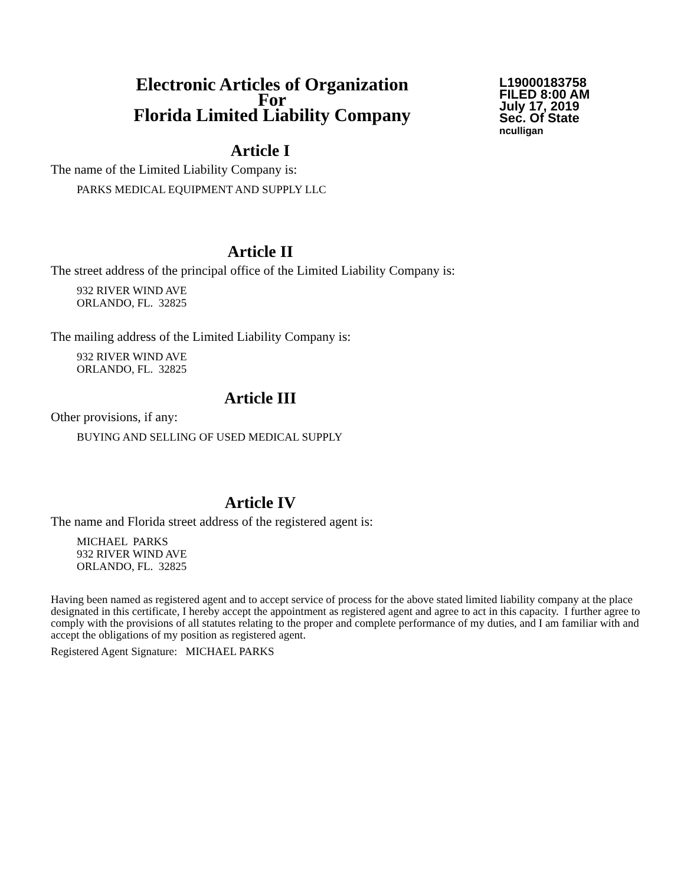Electronic Articles of Organization
For
Florida Limited Liability Company
L19000183758
FILED 8:00 AM
July 17, 2019
Sec. Of State
nculligan
Article I
The name of the Limited Liability Company is:
PARKS MEDICAL EQUIPMENT AND SUPPLY LLC
Article II
The street address of the principal office of the Limited Liability Company is:
932 RIVER WIND AVE
ORLANDO, FL. 32825
The mailing address of the Limited Liability Company is:
932 RIVER WIND AVE
ORLANDO, FL. 32825
Article III
Other provisions, if any:
BUYING AND SELLING OF USED MEDICAL SUPPLY
Article IV
The name and Florida street address of the registered agent is:
MICHAEL PARKS
932 RIVER WIND AVE
ORLANDO, FL. 32825
Having been named as registered agent and to accept service of process for the above stated limited liability company at the place designated in this certificate, I hereby accept the appointment as registered agent and agree to act in this capacity. I further agree to comply with the provisions of all statutes relating to the proper and complete performance of my duties, and I am familiar with and accept the obligations of my position as registered agent.
Registered Agent Signature: MICHAEL PARKS